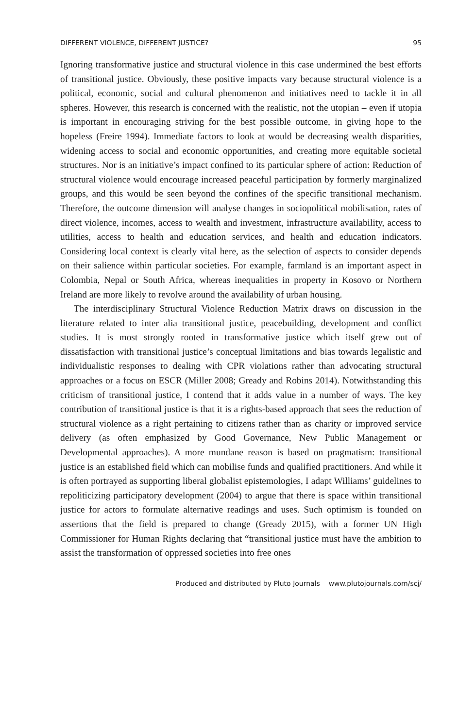DIFFERENT VIOLENCE, DIFFERENT JUSTICE? 95
Ignoring transformative justice and structural violence in this case undermined the best efforts of transitional justice. Obviously, these positive impacts vary because structural violence is a political, economic, social and cultural phenomenon and initiatives need to tackle it in all spheres. However, this research is concerned with the realistic, not the utopian – even if utopia is important in encouraging striving for the best possible outcome, in giving hope to the hopeless (Freire 1994). Immediate factors to look at would be decreasing wealth disparities, widening access to social and economic opportunities, and creating more equitable societal structures. Nor is an initiative’s impact confined to its particular sphere of action: Reduction of structural violence would encourage increased peaceful participation by formerly marginalized groups, and this would be seen beyond the confines of the specific transitional mechanism. Therefore, the outcome dimension will analyse changes in sociopolitical mobilisation, rates of direct violence, incomes, access to wealth and investment, infrastructure availability, access to utilities, access to health and education services, and health and education indicators. Considering local context is clearly vital here, as the selection of aspects to consider depends on their salience within particular societies. For example, farmland is an important aspect in Colombia, Nepal or South Africa, whereas inequalities in property in Kosovo or Northern Ireland are more likely to revolve around the availability of urban housing.
The interdisciplinary Structural Violence Reduction Matrix draws on discussion in the literature related to inter alia transitional justice, peacebuilding, development and conflict studies. It is most strongly rooted in transformative justice which itself grew out of dissatisfaction with transitional justice’s conceptual limitations and bias towards legalistic and individualistic responses to dealing with CPR violations rather than advocating structural approaches or a focus on ESCR (Miller 2008; Gready and Robins 2014). Notwithstanding this criticism of transitional justice, I contend that it adds value in a number of ways. The key contribution of transitional justice is that it is a rights-based approach that sees the reduction of structural violence as a right pertaining to citizens rather than as charity or improved service delivery (as often emphasized by Good Governance, New Public Management or Developmental approaches). A more mundane reason is based on pragmatism: transitional justice is an established field which can mobilise funds and qualified practitioners. And while it is often portrayed as supporting liberal globalist epistemologies, I adapt Williams’ guidelines to repoliticizing participatory development (2004) to argue that there is space within transitional justice for actors to formulate alternative readings and uses. Such optimism is founded on assertions that the field is prepared to change (Gready 2015), with a former UN High Commissioner for Human Rights declaring that “transitional justice must have the ambition to assist the transformation of oppressed societies into free ones
Produced and distributed by Pluto Journals www.plutojournals.com/scj/